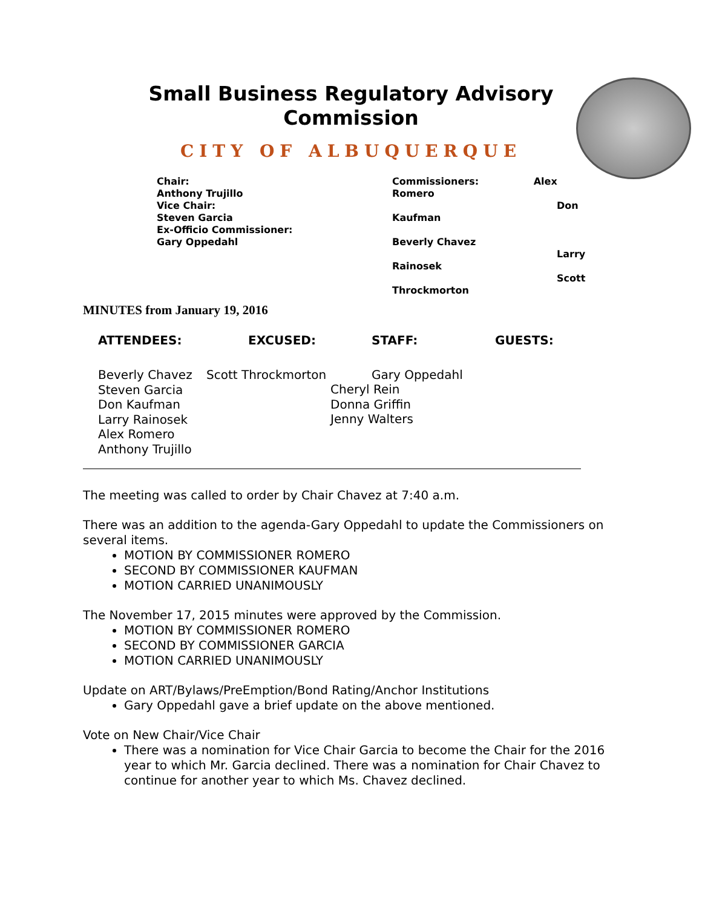Small Business Regulatory Advisory Commission
CITY OF ALBUQUERQUE
Chair:
Anthony Trujillo
Vice Chair:
Steven Garcia
Ex-Officio Commissioner:
Gary Oppedahl
Commissioners: Alex
Romero
Don
Kaufman
Beverly Chavez
Larry
Rainosek
Scott
Throckmorton
MINUTES from January 19, 2016
ATTENDEES: EXCUSED: STAFF: GUESTS:
Beverly Chavez
Steven Garcia
Don Kaufman
Larry Rainosek
Alex Romero
Anthony Trujillo
Scott Throckmorton Gary Oppedahl
Cheryl Rein
Donna Griffin
Jenny Walters
The meeting was called to order by Chair Chavez at 7:40 a.m.
There was an addition to the agenda-Gary Oppedahl to update the Commissioners on several items.
MOTION BY COMMISSIONER ROMERO
SECOND BY COMMISSIONER KAUFMAN
MOTION CARRIED UNANIMOUSLY
The November 17, 2015 minutes were approved by the Commission.
MOTION BY COMMISSIONER ROMERO
SECOND BY COMMISSIONER GARCIA
MOTION CARRIED UNANIMOUSLY
Update on ART/Bylaws/PreEmption/Bond Rating/Anchor Institutions
Gary Oppedahl gave a brief update on the above mentioned.
Vote on New Chair/Vice Chair
There was a nomination for Vice Chair Garcia to become the Chair for the 2016 year to which Mr. Garcia declined. There was a nomination for Chair Chavez to continue for another year to which Ms. Chavez declined.